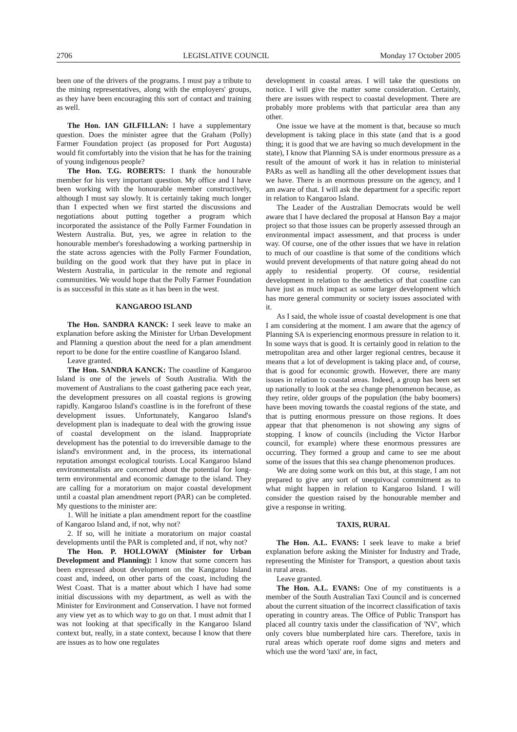2706 LEGISLATIVE COUNCIL Monday 17 October 2005
been one of the drivers of the programs. I must pay a tribute to the mining representatives, along with the employers' groups, as they have been encouraging this sort of contact and training as well.
The Hon. IAN GILFILLAN: I have a supplementary question. Does the minister agree that the Graham (Polly) Farmer Foundation project (as proposed for Port Augusta) would fit comfortably into the vision that he has for the training of young indigenous people?
The Hon. T.G. ROBERTS: I thank the honourable member for his very important question. My office and I have been working with the honourable member constructively, although I must say slowly. It is certainly taking much longer than I expected when we first started the discussions and negotiations about putting together a program which incorporated the assistance of the Polly Farmer Foundation in Western Australia. But, yes, we agree in relation to the honourable member's foreshadowing a working partnership in the state across agencies with the Polly Farmer Foundation, building on the good work that they have put in place in Western Australia, in particular in the remote and regional communities. We would hope that the Polly Farmer Foundation is as successful in this state as it has been in the west.
KANGAROO ISLAND
The Hon. SANDRA KANCK: I seek leave to make an explanation before asking the Minister for Urban Development and Planning a question about the need for a plan amendment report to be done for the entire coastline of Kangaroo Island.
Leave granted.
The Hon. SANDRA KANCK: The coastline of Kangaroo Island is one of the jewels of South Australia. With the movement of Australians to the coast gathering pace each year, the development pressures on all coastal regions is growing rapidly. Kangaroo Island's coastline is in the forefront of these development issues. Unfortunately, Kangaroo Island's development plan is inadequate to deal with the growing issue of coastal development on the island. Inappropriate development has the potential to do irreversible damage to the island's environment and, in the process, its international reputation amongst ecological tourists. Local Kangaroo Island environmentalists are concerned about the potential for long-term environmental and economic damage to the island. They are calling for a moratorium on major coastal development until a coastal plan amendment report (PAR) can be completed. My questions to the minister are:
1. Will he initiate a plan amendment report for the coastline of Kangaroo Island and, if not, why not?
2. If so, will he initiate a moratorium on major coastal developments until the PAR is completed and, if not, why not?
The Hon. P. HOLLOWAY (Minister for Urban Development and Planning): I know that some concern has been expressed about development on the Kangaroo Island coast and, indeed, on other parts of the coast, including the West Coast. That is a matter about which I have had some initial discussions with my department, as well as with the Minister for Environment and Conservation. I have not formed any view yet as to which way to go on that. I must admit that I was not looking at that specifically in the Kangaroo Island context but, really, in a state context, because I know that there are issues as to how one regulates
development in coastal areas. I will take the questions on notice. I will give the matter some consideration. Certainly, there are issues with respect to coastal development. There are probably more problems with that particular area than any other.
One issue we have at the moment is that, because so much development is taking place in this state (and that is a good thing; it is good that we are having so much development in the state), I know that Planning SA is under enormous pressure as a result of the amount of work it has in relation to ministerial PARs as well as handling all the other development issues that we have. There is an enormous pressure on the agency, and I am aware of that. I will ask the department for a specific report in relation to Kangaroo Island.
The Leader of the Australian Democrats would be well aware that I have declared the proposal at Hanson Bay a major project so that those issues can be properly assessed through an environmental impact assessment, and that process is under way. Of course, one of the other issues that we have in relation to much of our coastline is that some of the conditions which would prevent developments of that nature going ahead do not apply to residential property. Of course, residential development in relation to the aesthetics of that coastline can have just as much impact as some larger development which has more general community or society issues associated with it.
As I said, the whole issue of coastal development is one that I am considering at the moment. I am aware that the agency of Planning SA is experiencing enormous pressure in relation to it. In some ways that is good. It is certainly good in relation to the metropolitan area and other larger regional centres, because it means that a lot of development is taking place and, of course, that is good for economic growth. However, there are many issues in relation to coastal areas. Indeed, a group has been set up nationally to look at the sea change phenomenon because, as they retire, older groups of the population (the baby boomers) have been moving towards the coastal regions of the state, and that is putting enormous pressure on those regions. It does appear that that phenomenon is not showing any signs of stopping. I know of councils (including the Victor Harbor council, for example) where these enormous pressures are occurring. They formed a group and came to see me about some of the issues that this sea change phenomenon produces.
We are doing some work on this but, at this stage, I am not prepared to give any sort of unequivocal commitment as to what might happen in relation to Kangaroo Island. I will consider the question raised by the honourable member and give a response in writing.
TAXIS, RURAL
The Hon. A.L. EVANS: I seek leave to make a brief explanation before asking the Minister for Industry and Trade, representing the Minister for Transport, a question about taxis in rural areas.
Leave granted.
The Hon. A.L. EVANS: One of my constituents is a member of the South Australian Taxi Council and is concerned about the current situation of the incorrect classification of taxis operating in country areas. The Office of Public Transport has placed all country taxis under the classification of 'NV', which only covers blue numberplated hire cars. Therefore, taxis in rural areas which operate roof dome signs and meters and which use the word 'taxi' are, in fact,